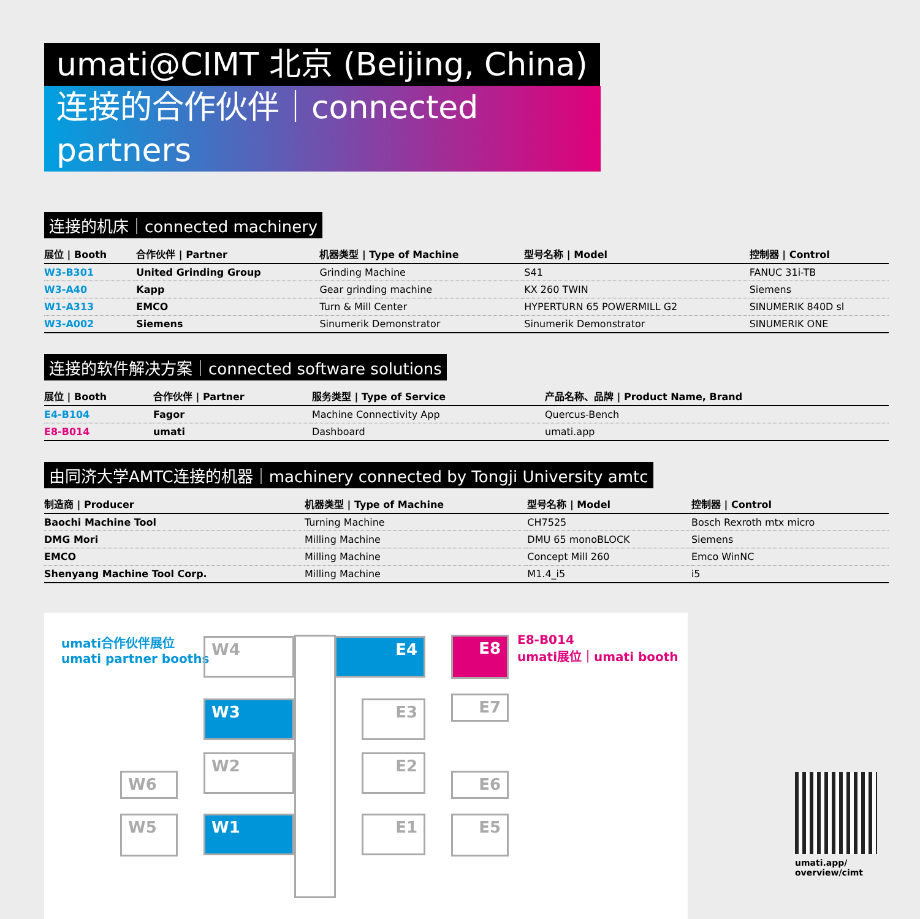umati@CIMT 北京 (Beijing, China)
连接的合作伙伴｜connected partners
连接的机床｜connected machinery
| 展位 / Booth | 合作伙伴 / Partner | 机器类型 / Type of Machine | 型号名称 / Model | 控制器 / Control |
| --- | --- | --- | --- | --- |
| W3-B301 | United Grinding Group | Grinding Machine | S41 | FANUC 31i-TB |
| W3-A40 | Kapp | Gear grinding machine | KX 260 TWIN | Siemens |
| W1-A313 | EMCO | Turn & Mill Center | HYPERTURN 65 POWERMILL G2 | SINUMERIK 840D sl |
| W3-A002 | Siemens | Sinumerik Demonstrator | Sinumerik Demonstrator | SINUMERIK ONE |
连接的软件解决方案｜connected software solutions
| 展位 / Booth | 合作伙伴 / Partner | 服务类型 / Type of Service | 产品名称、品牌 / Product Name, Brand |
| --- | --- | --- | --- |
| E4-B104 | Fagor | Machine Connectivity App | Quercus-Bench |
| E8-B014 | umati | Dashboard | umati.app |
由同济大学AMTC连接的机器｜machinery connected by Tongji University amtc
| 制造商 / Producer | 机器类型 / Type of Machine | 型号名称 / Model | 控制器 / Control |
| --- | --- | --- | --- |
| Baochi Machine Tool | Turning Machine | CH7525 | Bosch Rexroth mtx micro |
| DMG Mori | Milling Machine | DMU 65 monoBLOCK | Siemens |
| EMCO | Milling Machine | Concept Mill 260 | Emco WinNC |
| Shenyang Machine Tool Corp. | Milling Machine | M1.4_i5 | i5 |
umati合作伙伴展位
umati partner booths
W4
W3
W2
W1
W6
W5
E4
E3
E2
E1
E8
E7
E6
E5
E8-B014
umati展位｜umati booth
umati.app/
overview/cimt